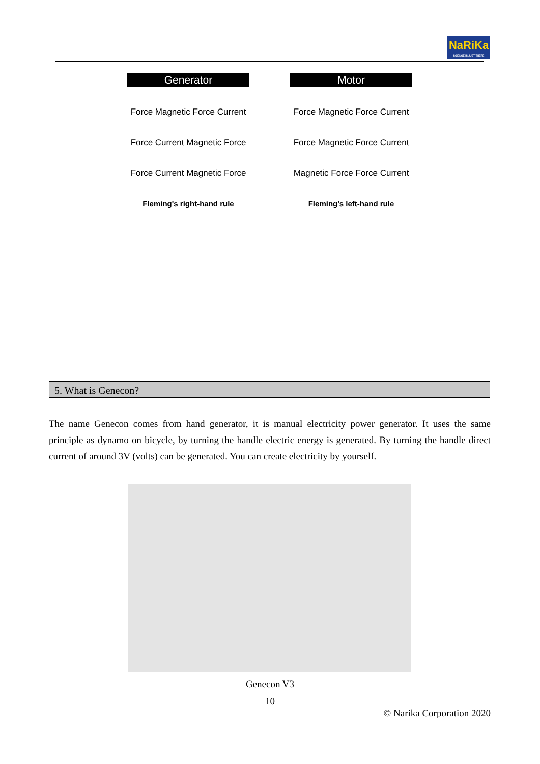NaRiKa
SCIENCE IS JUST THERE
Generator
Force Magnetic Force Current
Force Current Magnetic Force
Force Current Magnetic Force
Fleming's right-hand rule
Motor
Force Magnetic Force Current
Force Magnetic Force Current
Magnetic Force Force Current
Fleming's left-hand rule
5. What is Genecon?
The name Genecon comes from hand generator, it is manual electricity power generator. It uses the same principle as dynamo on bicycle, by turning the handle electric energy is generated. By turning the handle direct current of around 3V (volts) can be generated. You can create electricity by yourself.
Genecon V3
10
© Narika Corporation 2020